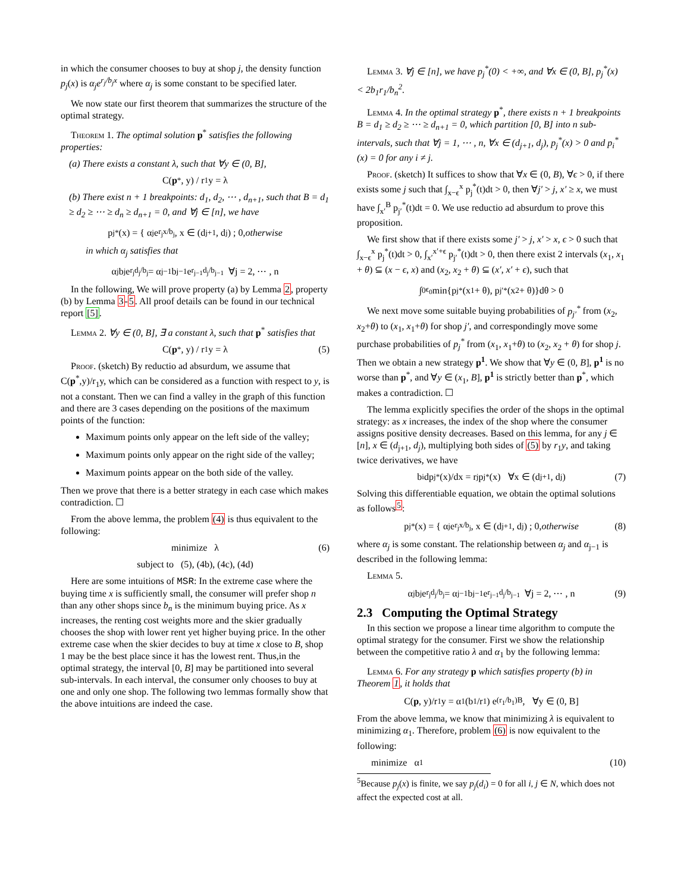in which the consumer chooses to buy at shop j, the density function p<sub>j</sub>(x) is α<sub>j</sub>e<sup>r<sub>j</sub>/b<sub>j</sub>x</sup> where α<sub>j</sub> is some constant to be specified later.
We now state our first theorem that summarizes the structure of the optimal strategy.
Theorem 1. The optimal solution p<sup>*</sup> satisfies the following properties:
(a) There exists a constant λ, such that ∀y ∈ (0, B],
C(p<sup>*</sup>, y) / r<sub>1</sub>y = λ
(b) There exist n + 1 breakpoints: d<sub>1</sub>, d<sub>2</sub>, ⋯ , d<sub>n+1</sub>, such that B = d<sub>1</sub> ≥ d<sub>2</sub> ≥ ⋯ ≥ d<sub>n</sub> ≥ d<sub>n+1</sub> = 0, and ∀j ∈ [n], we have
p<sub>j</sub><sup>*</sup>(x) = { α<sub>j</sub>e<sup>r<sub>j</sub>x/b<sub>j</sub></sup>, x ∈ (d<sub>j+1</sub>, d<sub>j</sub>) ; 0, otherwise
in which α<sub>j</sub> satisfies that
α<sub>j</sub>b<sub>j</sub>e<sup>r<sub>j</sub>d<sub>j</sub>/b<sub>j</sub></sup> = α<sub>j−1</sub>b<sub>j−1</sub>e<sup>r<sub>j−1</sub>d<sub>j</sub>/b<sub>j−1</sub></sup> ∀j = 2, ⋯ , n
In the following, We will prove property (a) by Lemma 2, property (b) by Lemma 3-5. All proof details can be found in our technical report [5].
Lemma 2. ∀y ∈ (0, B], ∃ a constant λ, such that p<sup>*</sup> satisfies that
C(p<sup>*</sup>, y) / r<sub>1</sub>y = λ (5)
Proof. (sketch) By reductio ad absurdum, we assume that C(p<sup>*</sup>,y)/r<sub>1</sub>y, which can be considered as a function with respect to y, is not a constant. Then we can find a valley in the graph of this function and there are 3 cases depending on the positions of the maximum points of the function:
Maximum points only appear on the left side of the valley;
Maximum points only appear on the right side of the valley;
Maximum points appear on the both side of the valley.
Then we prove that there is a better strategy in each case which makes contradiction. ☐
From the above lemma, the problem (4) is thus equivalent to the following:
minimize λ (6)
subject to (5), (4b), (4c), (4d)
Here are some intuitions of MSR: In the extreme case where the buying time x is sufficiently small, the consumer will prefer shop n than any other shops since b<sub>n</sub> is the minimum buying price. As x increases, the renting cost weights more and the skier gradually chooses the shop with lower rent yet higher buying price. In the other extreme case when the skier decides to buy at time x close to B, shop 1 may be the best place since it has the lowest rent. Thus,in the optimal strategy, the interval [0, B] may be partitioned into several sub-intervals. In each interval, the consumer only chooses to buy at one and only one shop. The following two lemmas formally show that the above intuitions are indeed the case.
Lemma 3. ∀j ∈ [n], we have p<sub>j</sub><sup>*</sup>(0) < +∞, and ∀x ∈ (0, B], p<sub>j</sub><sup>*</sup>(x) < 2b<sub>1</sub>r<sub>1</sub>/b<sub>n</sub><sup>2</sup>.
Lemma 4. In the optimal strategy p<sup>*</sup>, there exists n + 1 breakpoints B = d<sub>1</sub> ≥ d<sub>2</sub> ≥ ⋯ ≥ d<sub>n+1</sub> = 0, which partition [0, B] into n sub-intervals, such that ∀j = 1, ⋯ , n, ∀x ∈ (d<sub>j+1</sub>, d<sub>j</sub>), p<sub>j</sub><sup>*</sup>(x) > 0 and p<sub>i</sub><sup>*</sup>(x) = 0 for any i ≠ j.
Proof. (sketch) It suffices to show that ∀x ∈ (0, B), ∀ϵ > 0, if there exists some j such that ∫<sub>x−ϵ</sub><sup>x</sup> p<sub>j</sub><sup>*</sup>(t)dt > 0, then ∀j′ > j, x′ ≥ x, we must have ∫<sub>x′</sub><sup>B</sup> p<sub>j′</sub><sup>*</sup>(t)dt = 0. We use reductio ad absurdum to prove this proposition.
We first show that if there exists some j′ > j, x′ > x, ϵ > 0 such that ∫<sub>x−ϵ</sub><sup>x</sup> p<sub>j</sub><sup>*</sup>(t)dt > 0, ∫<sub>x′</sub><sup>x′+ϵ</sup> p<sub>j′</sub><sup>*</sup>(t)dt > 0, then there exist 2 intervals (x<sub>1</sub>, x<sub>1</sub> + θ) ⊆ (x − ϵ, x) and (x<sub>2</sub>, x<sub>2</sub> + θ) ⊆ (x′, x′ + ϵ), such that
∫<sub>0</sub><sup>ϵ<sub>0</sub></sup> min{p<sub>j</sub><sup>*</sup>(x<sub>1</sub> + θ), p<sub>j′</sub><sup>*</sup>(x<sub>2</sub> + θ)}dθ > 0
We next move some suitable buying probabilities of p<sub>j′</sub><sup>*</sup> from (x<sub>2</sub>, x<sub>2</sub>+θ) to (x<sub>1</sub>, x<sub>1</sub>+θ) for shop j′, and correspondingly move some purchase probabilities of p<sub>j</sub><sup>*</sup> from (x<sub>1</sub>, x<sub>1</sub>+θ) to (x<sub>2</sub>, x<sub>2</sub> + θ) for shop j. Then we obtain a new strategy p<sup>1</sup>. We show that ∀y ∈ (0, B], p<sup>1</sup> is no worse than p<sup>*</sup>, and ∀y ∈ (x<sub>1</sub>, B], p<sup>1</sup> is strictly better than p<sup>*</sup>, which makes a contradiction. ☐
The lemma explicitly specifies the order of the shops in the optimal strategy: as x increases, the index of the shop where the consumer assigns positive density decreases. Based on this lemma, for any j ∈ [n], x ∈ (d<sub>j+1</sub>, d<sub>j</sub>), multiplying both sides of (5) by r<sub>1</sub>y, and taking twice derivatives, we have
b<sub>i</sub> dp<sub>j</sub><sup>*</sup>(x)/dx = r<sub>j</sub>p<sub>j</sub><sup>*</sup>(x) ∀x ∈ (d<sub>j+1</sub>, d<sub>j</sub>) (7)
Solving this differentiable equation, we obtain the optimal solutions as follows<sup>5</sup>:
p<sub>j</sub><sup>*</sup>(x) = { α<sub>j</sub>e<sup>r<sub>j</sub>x/b<sub>j</sub></sup>, x ∈ (d<sub>j+1</sub>, d<sub>j</sub>) ; 0, otherwise (8)
where α<sub>j</sub> is some constant. The relationship between α<sub>j</sub> and α<sub>j−1</sub> is described in the following lemma:
Lemma 5.
α<sub>j</sub>b<sub>j</sub>e<sup>r<sub>j</sub>d<sub>j</sub>/b<sub>j</sub></sup> = α<sub>j−1</sub>b<sub>j−1</sub>e<sup>r<sub>j−1</sub>d<sub>j</sub>/b<sub>j−1</sub></sup> ∀j = 2, ⋯ , n (9)
2.3 Computing the Optimal Strategy
In this section we propose a linear time algorithm to compute the optimal strategy for the consumer. First we show the relationship between the competitive ratio λ and α<sub>1</sub> by the following lemma:
Lemma 6. For any strategy p which satisfies property (b) in Theorem 1, it holds that
C(p, y)/r<sub>1</sub>y = α<sub>1</sub> (b<sub>1</sub>/r<sub>1</sub>) e<sup>(r<sub>1</sub>/b<sub>1</sub>)B</sup>, ∀y ∈ (0, B]
From the above lemma, we know that minimizing λ is equivalent to minimizing α<sub>1</sub>. Therefore, problem (6) is now equivalent to the following:
minimize α<sub>1</sub> (10)
<sup>5</sup> Because p<sub>j</sub>(x) is finite, we say p<sub>j</sub>(d<sub>i</sub>) = 0 for all i, j ∈ N, which does not affect the expected cost at all.